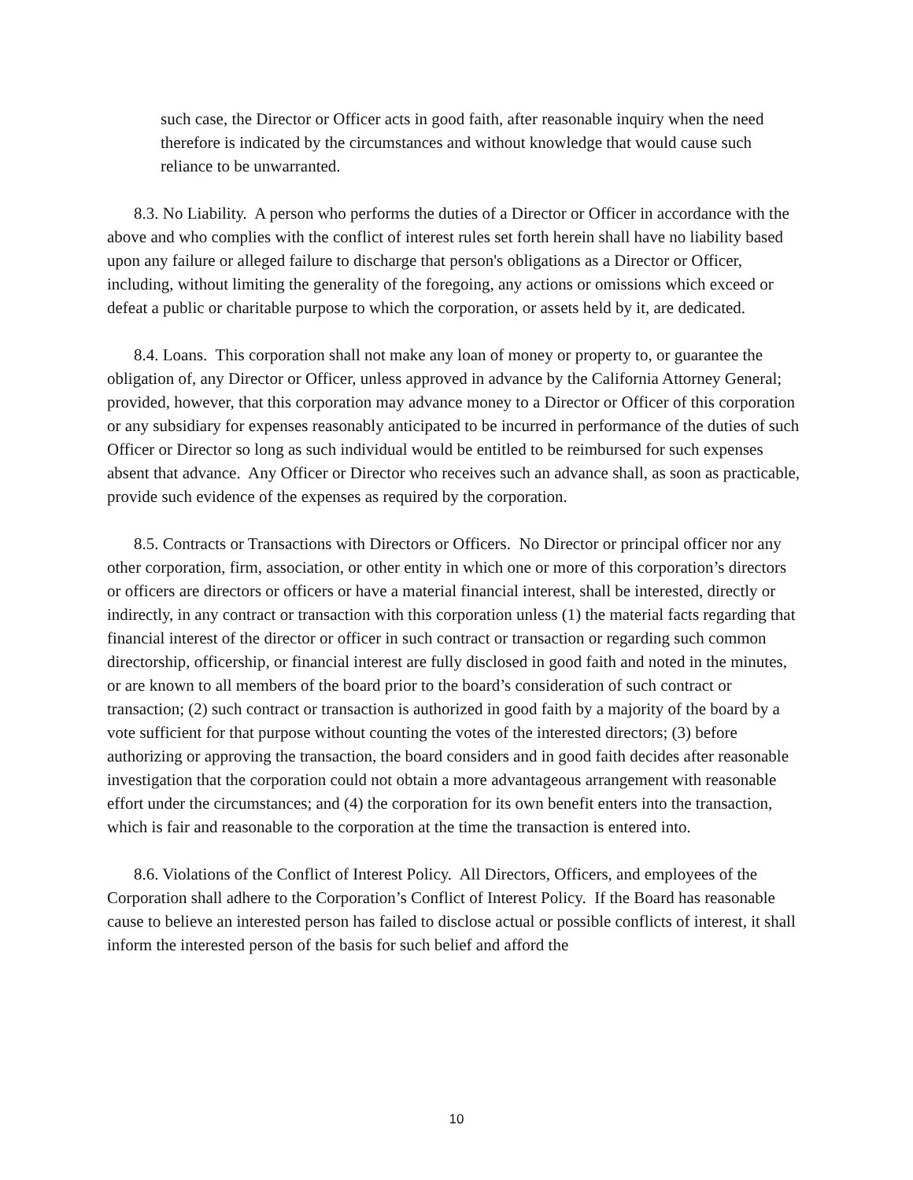such case, the Director or Officer acts in good faith, after reasonable inquiry when the need therefore is indicated by the circumstances and without knowledge that would cause such reliance to be unwarranted.
8.3. No Liability. A person who performs the duties of a Director or Officer in accordance with the above and who complies with the conflict of interest rules set forth herein shall have no liability based upon any failure or alleged failure to discharge that person's obligations as a Director or Officer, including, without limiting the generality of the foregoing, any actions or omissions which exceed or defeat a public or charitable purpose to which the corporation, or assets held by it, are dedicated.
8.4. Loans. This corporation shall not make any loan of money or property to, or guarantee the obligation of, any Director or Officer, unless approved in advance by the California Attorney General; provided, however, that this corporation may advance money to a Director or Officer of this corporation or any subsidiary for expenses reasonably anticipated to be incurred in performance of the duties of such Officer or Director so long as such individual would be entitled to be reimbursed for such expenses absent that advance. Any Officer or Director who receives such an advance shall, as soon as practicable, provide such evidence of the expenses as required by the corporation.
8.5. Contracts or Transactions with Directors or Officers. No Director or principal officer nor any other corporation, firm, association, or other entity in which one or more of this corporation’s directors or officers are directors or officers or have a material financial interest, shall be interested, directly or indirectly, in any contract or transaction with this corporation unless (1) the material facts regarding that financial interest of the director or officer in such contract or transaction or regarding such common directorship, officership, or financial interest are fully disclosed in good faith and noted in the minutes, or are known to all members of the board prior to the board’s consideration of such contract or transaction; (2) such contract or transaction is authorized in good faith by a majority of the board by a vote sufficient for that purpose without counting the votes of the interested directors; (3) before authorizing or approving the transaction, the board considers and in good faith decides after reasonable investigation that the corporation could not obtain a more advantageous arrangement with reasonable effort under the circumstances; and (4) the corporation for its own benefit enters into the transaction, which is fair and reasonable to the corporation at the time the transaction is entered into.
8.6. Violations of the Conflict of Interest Policy. All Directors, Officers, and employees of the Corporation shall adhere to the Corporation’s Conflict of Interest Policy. If the Board has reasonable cause to believe an interested person has failed to disclose actual or possible conflicts of interest, it shall inform the interested person of the basis for such belief and afford the
10